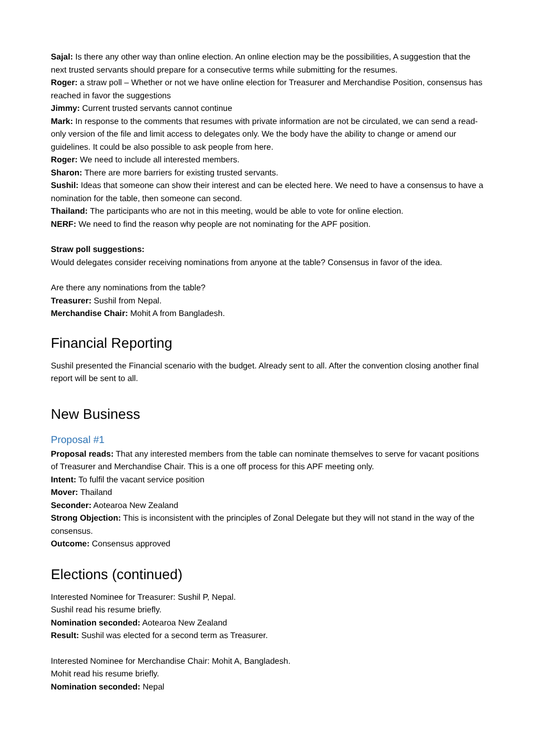Sajal: Is there any other way than online election. An online election may be the possibilities, A suggestion that the next trusted servants should prepare for a consecutive terms while submitting for the resumes.
Roger: a straw poll – Whether or not we have online election for Treasurer and Merchandise Position, consensus has reached in favor the suggestions
Jimmy: Current trusted servants cannot continue
Mark: In response to the comments that resumes with private information are not be circulated, we can send a read-only version of the file and limit access to delegates only. We the body have the ability to change or amend our guidelines. It could be also possible to ask people from here.
Roger: We need to include all interested members.
Sharon: There are more barriers for existing trusted servants.
Sushil: Ideas that someone can show their interest and can be elected here. We need to have a consensus to have a nomination for the table, then someone can second.
Thailand: The participants who are not in this meeting, would be able to vote for online election.
NERF: We need to find the reason why people are not nominating for the APF position.
Straw poll suggestions:
Would delegates consider receiving nominations from anyone at the table? Consensus in favor of the idea.
Are there any nominations from the table?
Treasurer: Sushil from Nepal.
Merchandise Chair: Mohit A from Bangladesh.
Financial Reporting
Sushil presented the Financial scenario with the budget. Already sent to all. After the convention closing another final report will be sent to all.
New Business
Proposal #1
Proposal reads: That any interested members from the table can nominate themselves to serve for vacant positions of Treasurer and Merchandise Chair. This is a one off process for this APF meeting only.
Intent: To fulfil the vacant service position
Mover: Thailand
Seconder: Aotearoa New Zealand
Strong Objection: This is inconsistent with the principles of Zonal Delegate but they will not stand in the way of the consensus.
Outcome: Consensus approved
Elections (continued)
Interested Nominee for Treasurer: Sushil P, Nepal.
Sushil read his resume briefly.
Nomination seconded: Aotearoa New Zealand
Result: Sushil was elected for a second term as Treasurer.
Interested Nominee for Merchandise Chair: Mohit A, Bangladesh.
Mohit read his resume briefly.
Nomination seconded: Nepal